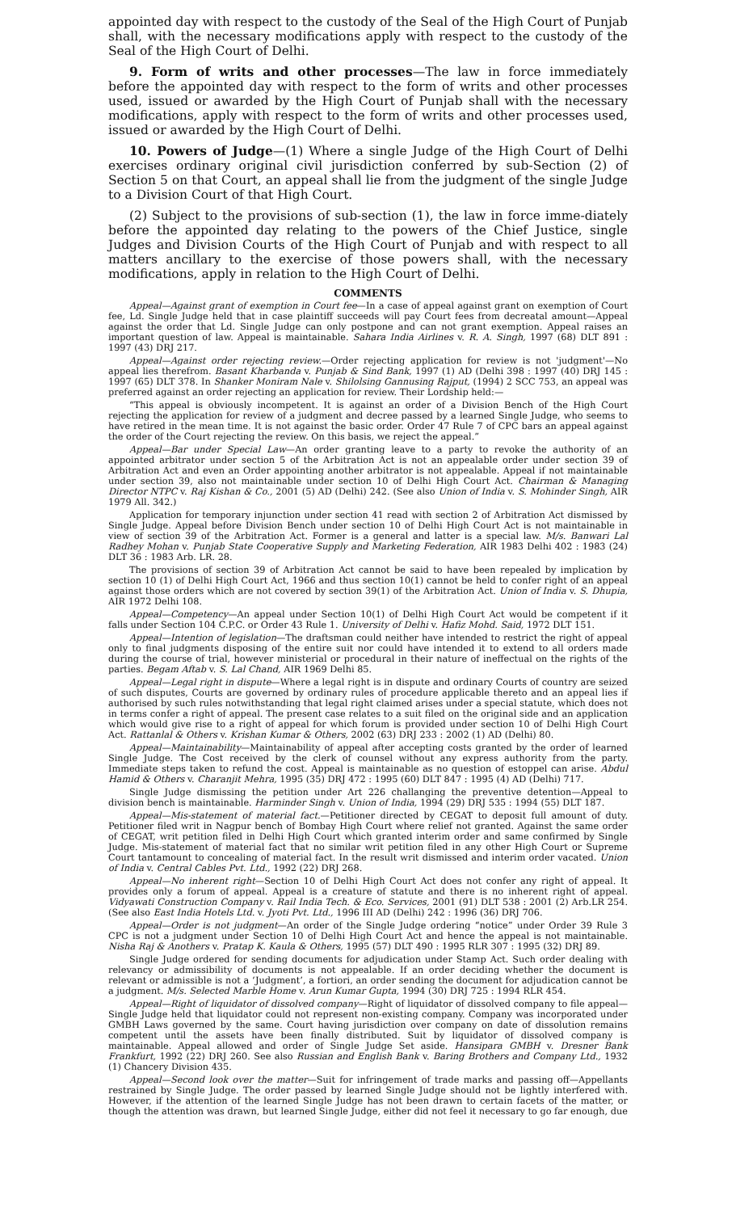appointed day with respect to the custody of the Seal of the High Court of Punjab shall, with the necessary modifications apply with respect to the custody of the Seal of the High Court of Delhi.
9. Form of writs and other processes—The law in force immediately before the appointed day with respect to the form of writs and other processes used, issued or awarded by the High Court of Punjab shall with the necessary modifications, apply with respect to the form of writs and other processes used, issued or awarded by the High Court of Delhi.
10. Powers of Judge—(1) Where a single Judge of the High Court of Delhi exercises ordinary original civil jurisdiction conferred by sub-Section (2) of Section 5 on that Court, an appeal shall lie from the judgment of the single Judge to a Division Court of that High Court.
(2) Subject to the provisions of sub-section (1), the law in force imme-diately before the appointed day relating to the powers of the Chief Justice, single Judges and Division Courts of the High Court of Punjab and with respect to all matters ancillary to the exercise of those powers shall, with the necessary modifications, apply in relation to the High Court of Delhi.
COMMENTS
Appeal—Against grant of exemption in Court fee—In a case of appeal against grant on exemption of Court fee, Ld. Single Judge held that in case plaintiff succeeds will pay Court fees from decreatal amount—Appeal against the order that Ld. Single Judge can only postpone and can not grant exemption. Appeal raises an important question of law. Appeal is maintainable. Sahara India Airlines v. R. A. Singh, 1997 (68) DLT 891 : 1997 (43) DRJ 217.
Appeal—Against order rejecting review.—Order rejecting application for review is not 'judgment'—No appeal lies therefrom. Basant Kharbanda v. Punjab & Sind Bank, 1997 (1) AD (Delhi 398 : 1997 (40) DRJ 145 : 1997 (65) DLT 378. In Shanker Moniram Nale v. Shilolsing Gannusing Rajput, (1994) 2 SCC 753, an appeal was preferred against an order rejecting an application for review. Their Lordship held:—
“This appeal is obviously incompetent. It is against an order of a Division Bench of the High Court rejecting the application for review of a judgment and decree passed by a learned Single Judge, who seems to have retired in the mean time. It is not against the basic order. Order 47 Rule 7 of CPC bars an appeal against the order of the Court rejecting the review. On this basis, we reject the appeal.”
Appeal—Bar under Special Law—An order granting leave to a party to revoke the authority of an appointed arbitrator under section 5 of the Arbitration Act is not an appealable order under section 39 of Arbitration Act and even an Order appointing another arbitrator is not appealable. Appeal if not maintainable under section 39, also not maintainable under section 10 of Delhi High Court Act. Chairman & Managing Director NTPC v. Raj Kishan & Co., 2001 (5) AD (Delhi) 242. (See also Union of India v. S. Mohinder Singh, AIR 1979 All. 342.)
Application for temporary injunction under section 41 read with section 2 of Arbitration Act dismissed by Single Judge. Appeal before Division Bench under section 10 of Delhi High Court Act is not maintainable in view of section 39 of the Arbitration Act. Former is a general and latter is a special law. M/s. Banwari Lal Radhey Mohan v. Punjab State Cooperative Supply and Marketing Federation, AIR 1983 Delhi 402 : 1983 (24) DLT 36 : 1983 Arb. LR. 28.
The provisions of section 39 of Arbitration Act cannot be said to have been repealed by implication by section 10 (1) of Delhi High Court Act, 1966 and thus section 10(1) cannot be held to confer right of an appeal against those orders which are not covered by section 39(1) of the Arbitration Act. Union of India v. S. Dhupia, AIR 1972 Delhi 108.
Appeal—Competency—An appeal under Section 10(1) of Delhi High Court Act would be competent if it falls under Section 104 C.P.C. or Order 43 Rule 1. University of Delhi v. Hafiz Mohd. Said, 1972 DLT 151.
Appeal—Intention of legislation—The draftsman could neither have intended to restrict the right of appeal only to final judgments disposing of the entire suit nor could have intended it to extend to all orders made during the course of trial, however ministerial or procedural in their nature of ineffectual on the rights of the parties. Begam Aftab v. S. Lal Chand, AIR 1969 Delhi 85.
Appeal—Legal right in dispute—Where a legal right is in dispute and ordinary Courts of country are seized of such disputes, Courts are governed by ordinary rules of procedure applicable thereto and an appeal lies if authorised by such rules notwithstanding that legal right claimed arises under a special statute, which does not in terms confer a right of appeal. The present case relates to a suit filed on the original side and an application which would give rise to a right of appeal for which forum is provided under section 10 of Delhi High Court Act. Rattanlal & Others v. Krishan Kumar & Others, 2002 (63) DRJ 233 : 2002 (1) AD (Delhi) 80.
Appeal—Maintainability—Maintainability of appeal after accepting costs granted by the order of learned Single Judge. The Cost received by the clerk of counsel without any express authority from the party. Immediate steps taken to refund the cost. Appeal is maintainable as no question of estoppel can arise. Abdul Hamid & Others v. Charanjit Mehra, 1995 (35) DRJ 472 : 1995 (60) DLT 847 : 1995 (4) AD (Delhi) 717.
Single Judge dismissing the petition under Art 226 challanging the preventive detention—Appeal to division bench is maintainable. Harminder Singh v. Union of India, 1994 (29) DRJ 535 : 1994 (55) DLT 187.
Appeal—Mis-statement of material fact.—Petitioner directed by CEGAT to deposit full amount of duty. Petitioner filed writ in Nagpur bench of Bombay High Court where relief not granted. Against the same order of CEGAT, writ petition filed in Delhi High Court which granted interim order and same confirmed by Single Judge. Mis-statement of material fact that no similar writ petition filed in any other High Court or Supreme Court tantamount to concealing of material fact. In the result writ dismissed and interim order vacated. Union of India v. Central Cables Pvt. Ltd., 1992 (22) DRJ 268.
Appeal—No inherent right—Section 10 of Delhi High Court Act does not confer any right of appeal. It provides only a forum of appeal. Appeal is a creature of statute and there is no inherent right of appeal. Vidyawati Construction Company v. Rail India Tech. & Eco. Services, 2001 (91) DLT 538 : 2001 (2) Arb.LR 254. (See also East India Hotels Ltd. v. Jyoti Pvt. Ltd., 1996 III AD (Delhi) 242 : 1996 (36) DRJ 706.
Appeal—Order is not judgment—An order of the Single Judge ordering “notice” under Order 39 Rule 3 CPC is not a judgment under Section 10 of Delhi High Court Act and hence the appeal is not maintainable. Nisha Raj & Anothers v. Pratap K. Kaula & Others, 1995 (57) DLT 490 : 1995 RLR 307 : 1995 (32) DRJ 89.
Single Judge ordered for sending documents for adjudication under Stamp Act. Such order dealing with relevancy or admissibility of documents is not appealable. If an order deciding whether the document is relevant or admissible is not a ‘Judgment’, a fortiori, an order sending the document for adjudication cannot be a judgment. M/s. Selected Marble Home v. Arun Kumar Gupta, 1994 (30) DRJ 725 : 1994 RLR 454.
Appeal—Right of liquidator of dissolved company—Right of liquidator of dissolved company to file appeal—Single Judge held that liquidator could not represent non-existing company. Company was incorporated under GMBH Laws governed by the same. Court having jurisdiction over company on date of dissolution remains competent until the assets have been finally distributed. Suit by liquidator of dissolved company is maintainable. Appeal allowed and order of Single Judge Set aside. Hansipara GMBH v. Dresner Bank Frankfurt, 1992 (22) DRJ 260. See also Russian and English Bank v. Baring Brothers and Company Ltd., 1932 (1) Chancery Division 435.
Appeal—Second look over the matter—Suit for infringement of trade marks and passing off—Appellants restrained by Single Judge. The order passed by learned Single Judge should not be lightly interfered with. However, if the attention of the learned Single Judge has not been drawn to certain facets of the matter, or though the attention was drawn, but learned Single Judge, either did not feel it necessary to go far enough, due